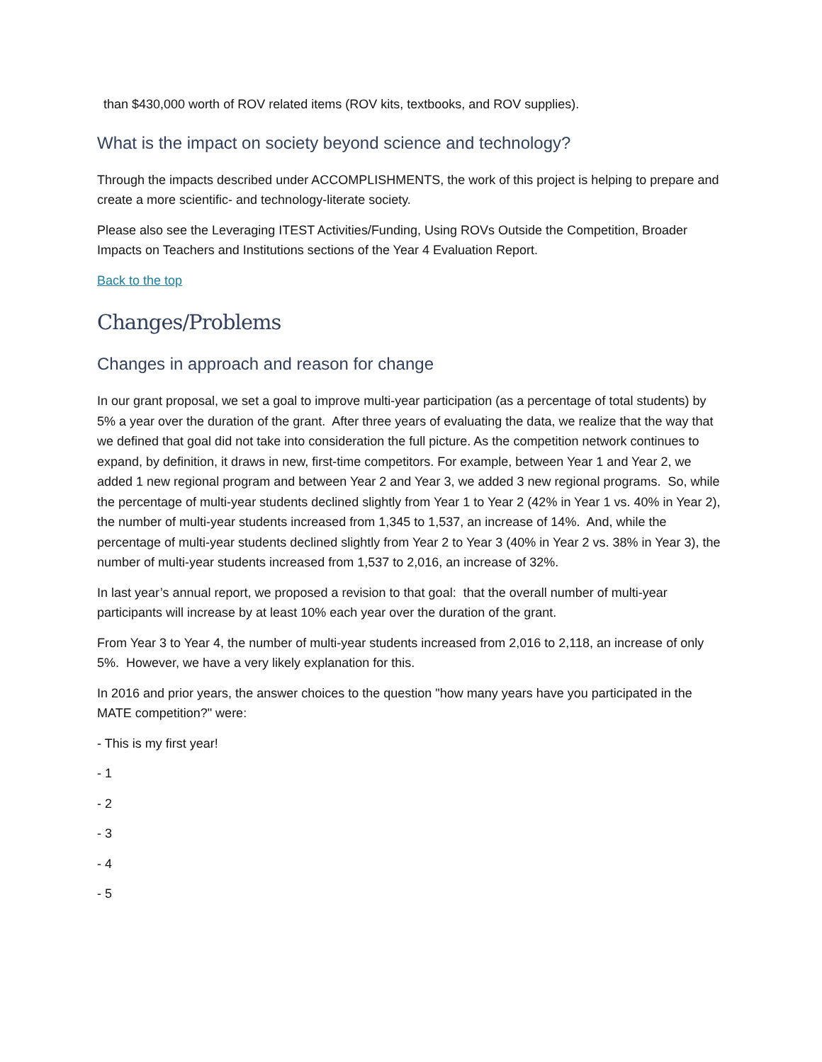than $430,000 worth of ROV related items (ROV kits, textbooks, and ROV supplies).
What is the impact on society beyond science and technology?
Through the impacts described under ACCOMPLISHMENTS, the work of this project is helping to prepare and create a more scientific- and technology-literate society.
Please also see the Leveraging ITEST Activities/Funding, Using ROVs Outside the Competition, Broader Impacts on Teachers and Institutions sections of the Year 4 Evaluation Report.
Back to the top
Changes/Problems
Changes in approach and reason for change
In our grant proposal, we set a goal to improve multi-year participation (as a percentage of total students) by 5% a year over the duration of the grant. After three years of evaluating the data, we realize that the way that we defined that goal did not take into consideration the full picture. As the competition network continues to expand, by definition, it draws in new, first-time competitors. For example, between Year 1 and Year 2, we added 1 new regional program and between Year 2 and Year 3, we added 3 new regional programs. So, while the percentage of multi-year students declined slightly from Year 1 to Year 2 (42% in Year 1 vs. 40% in Year 2), the number of multi-year students increased from 1,345 to 1,537, an increase of 14%. And, while the percentage of multi-year students declined slightly from Year 2 to Year 3 (40% in Year 2 vs. 38% in Year 3), the number of multi-year students increased from 1,537 to 2,016, an increase of 32%.
In last year’s annual report, we proposed a revision to that goal: that the overall number of multi-year participants will increase by at least 10% each year over the duration of the grant.
From Year 3 to Year 4, the number of multi-year students increased from 2,016 to 2,118, an increase of only 5%. However, we have a very likely explanation for this.
In 2016 and prior years, the answer choices to the question "how many years have you participated in the MATE competition?" were:
- This is my first year!
- 1
- 2
- 3
- 4
- 5